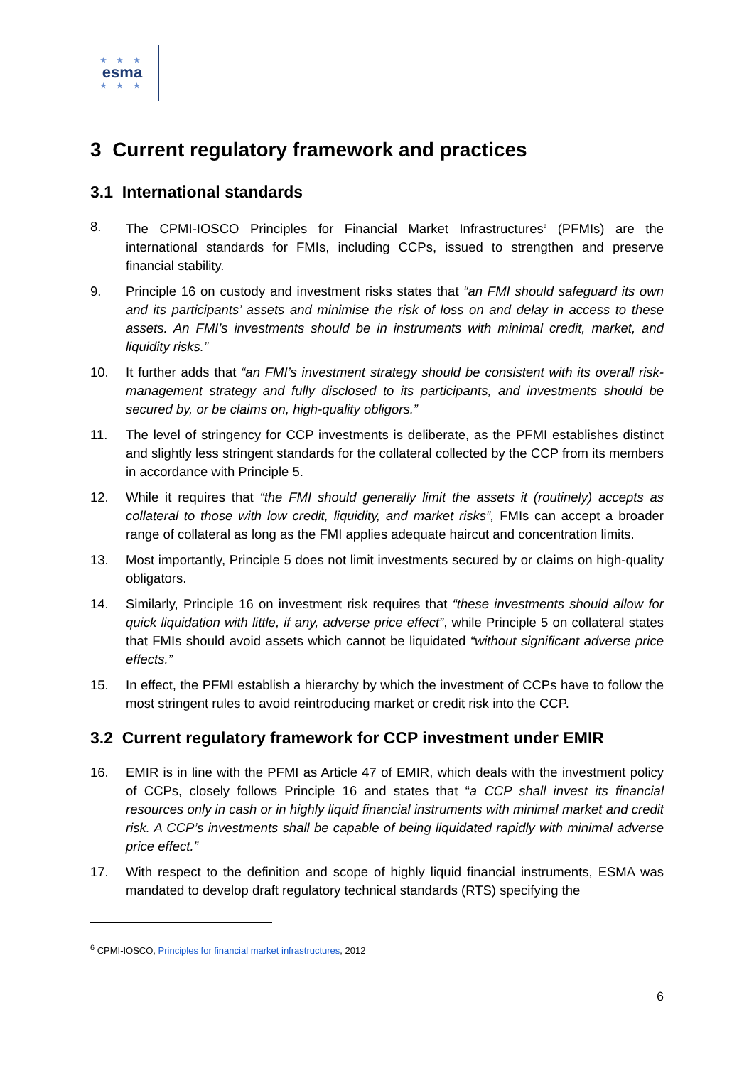★ ★ ★
esma
★ ★ ★
3 Current regulatory framework and practices
3.1 International standards
8. The CPMI-IOSCO Principles for Financial Market Infrastructures<sup>6</sup> (PFMIs) are the international standards for FMIs, including CCPs, issued to strengthen and preserve financial stability.
9. Principle 16 on custody and investment risks states that “an FMI should safeguard its own and its participants’ assets and minimise the risk of loss on and delay in access to these assets. An FMI’s investments should be in instruments with minimal credit, market, and liquidity risks.”
10. It further adds that “an FMI’s investment strategy should be consistent with its overall risk-management strategy and fully disclosed to its participants, and investments should be secured by, or be claims on, high-quality obligors.”
11. The level of stringency for CCP investments is deliberate, as the PFMI establishes distinct and slightly less stringent standards for the collateral collected by the CCP from its members in accordance with Principle 5.
12. While it requires that “the FMI should generally limit the assets it (routinely) accepts as collateral to those with low credit, liquidity, and market risks”, FMIs can accept a broader range of collateral as long as the FMI applies adequate haircut and concentration limits.
13. Most importantly, Principle 5 does not limit investments secured by or claims on high-quality obligators.
14. Similarly, Principle 16 on investment risk requires that “these investments should allow for quick liquidation with little, if any, adverse price effect”, while Principle 5 on collateral states that FMIs should avoid assets which cannot be liquidated “without significant adverse price effects.”
15. In effect, the PFMI establish a hierarchy by which the investment of CCPs have to follow the most stringent rules to avoid reintroducing market or credit risk into the CCP.
3.2 Current regulatory framework for CCP investment under EMIR
16. EMIR is in line with the PFMI as Article 47 of EMIR, which deals with the investment policy of CCPs, closely follows Principle 16 and states that “a CCP shall invest its financial resources only in cash or in highly liquid financial instruments with minimal market and credit risk. A CCP’s investments shall be capable of being liquidated rapidly with minimal adverse price effect.”
17. With respect to the definition and scope of highly liquid financial instruments, ESMA was mandated to develop draft regulatory technical standards (RTS) specifying the
<sup>6</sup> CPMI-IOSCO, Principles for financial market infrastructures, 2012
6